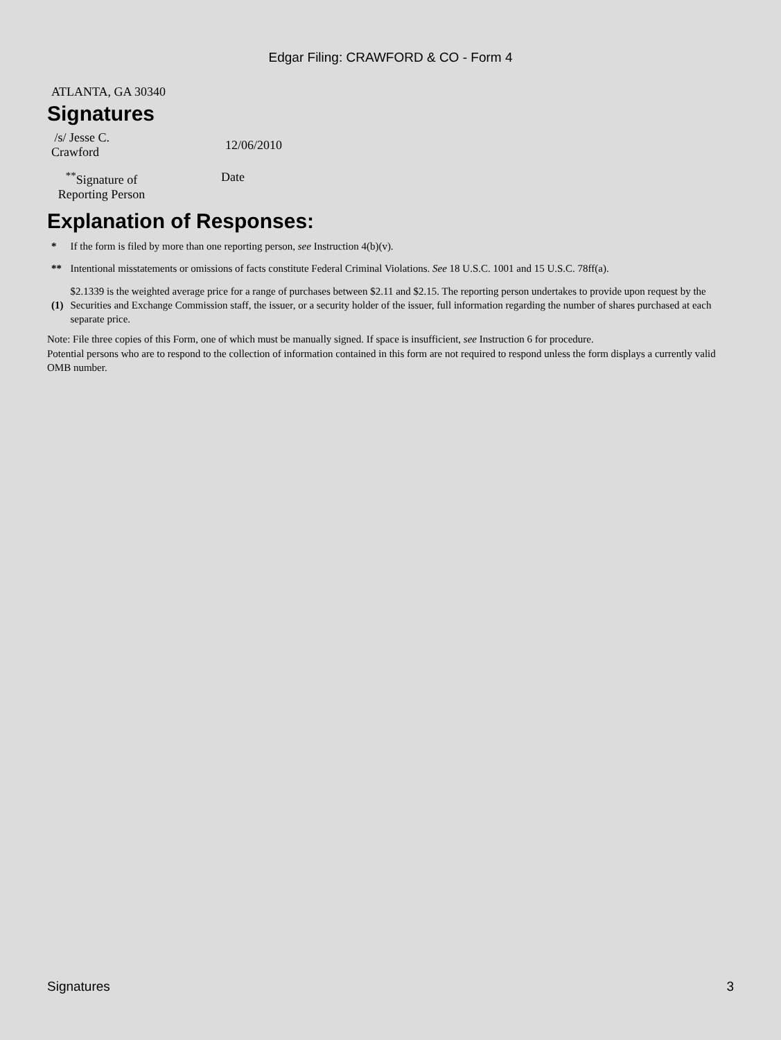Edgar Filing: CRAWFORD & CO - Form 4
ATLANTA, GA 30340
Signatures
| /s/ Jesse C. Crawford | 12/06/2010 |
| <sup>**</sup> Signature of Reporting Person | Date |
Explanation of Responses:
| * | If the form is filed by more than one reporting person, see Instruction 4(b)(v). |
| ** | Intentional misstatements or omissions of facts constitute Federal Criminal Violations. See 18 U.S.C. 1001 and 15 U.S.C. 78ff(a). |
| (1) | $2.1339 is the weighted average price for a range of purchases between $2.11 and $2.15. The reporting person undertakes to provide upon request by the Securities and Exchange Commission staff, the issuer, or a security holder of the issuer, full information regarding the number of shares purchased at each separate price. |
Note: File three copies of this Form, one of which must be manually signed. If space is insufficient, see Instruction 6 for procedure.
Potential persons who are to respond to the collection of information contained in this form are not required to respond unless the form displays a currently valid OMB number.
Signatures 3